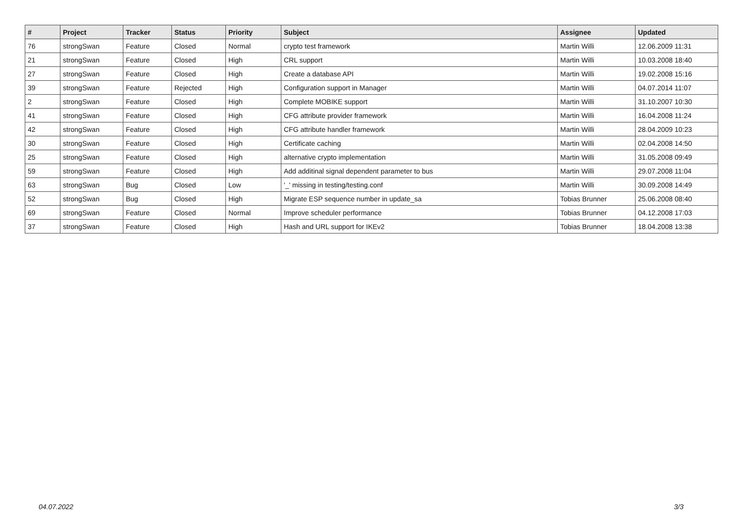| # | Project | Tracker | Status | Priority | Subject | Assignee | Updated |
| --- | --- | --- | --- | --- | --- | --- | --- |
| 76 | strongSwan | Feature | Closed | Normal | crypto test framework | Martin Willi | 12.06.2009 11:31 |
| 21 | strongSwan | Feature | Closed | High | CRL support | Martin Willi | 10.03.2008 18:40 |
| 27 | strongSwan | Feature | Closed | High | Create a database API | Martin Willi | 19.02.2008 15:16 |
| 39 | strongSwan | Feature | Rejected | High | Configuration support in Manager | Martin Willi | 04.07.2014 11:07 |
| 2 | strongSwan | Feature | Closed | High | Complete MOBIKE support | Martin Willi | 31.10.2007 10:30 |
| 41 | strongSwan | Feature | Closed | High | CFG attribute provider framework | Martin Willi | 16.04.2008 11:24 |
| 42 | strongSwan | Feature | Closed | High | CFG attribute handler framework | Martin Willi | 28.04.2009 10:23 |
| 30 | strongSwan | Feature | Closed | High | Certificate caching | Martin Willi | 02.04.2008 14:50 |
| 25 | strongSwan | Feature | Closed | High | alternative crypto implementation | Martin Willi | 31.05.2008 09:49 |
| 59 | strongSwan | Feature | Closed | High | Add additinal signal dependent parameter to bus | Martin Willi | 29.07.2008 11:04 |
| 63 | strongSwan | Bug | Closed | Low | '_' missing in testing/testing.conf | Martin Willi | 30.09.2008 14:49 |
| 52 | strongSwan | Bug | Closed | High | Migrate ESP sequence number in update_sa | Tobias Brunner | 25.06.2008 08:40 |
| 69 | strongSwan | Feature | Closed | Normal | Improve scheduler performance | Tobias Brunner | 04.12.2008 17:03 |
| 37 | strongSwan | Feature | Closed | High | Hash and URL support for IKEv2 | Tobias Brunner | 18.04.2008 13:38 |
04.07.2022 3/3